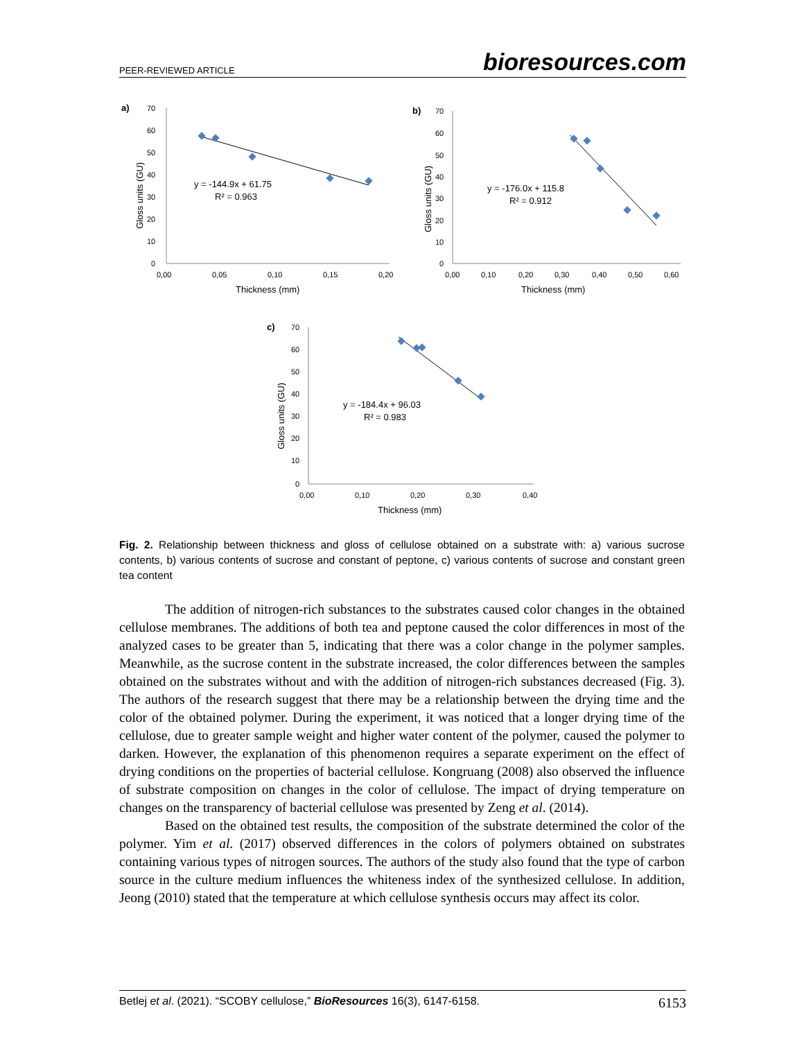PEER-REVIEWED ARTICLE bioresources.com
a)
70
60
50
40
30
20
10
0
0,00
0,05
0,10
0,15
0,20
Thickness (mm)
Gloss units (GU)
y = -144.9x + 61.75
R² = 0.963
b)
70
60
50
40
30
20
10
0
0,00
0,10
0,20
0,30
0,40
0,50
0,60
Thickness (mm)
Gloss units (GU)
y = -176.0x + 115.8
R² = 0.912
c)
70
60
50
40
30
20
10
0
0,00
0,10
0,20
0,30
0,40
Thickness (mm)
Gloss units (GU)
y = -184.4x + 96.03
R² = 0.983
Fig. 2. Relationship between thickness and gloss of cellulose obtained on a substrate with: a) various sucrose contents, b) various contents of sucrose and constant of peptone, c) various contents of sucrose and constant green tea content
The addition of nitrogen-rich substances to the substrates caused color changes in the obtained cellulose membranes. The additions of both tea and peptone caused the color differences in most of the analyzed cases to be greater than 5, indicating that there was a color change in the polymer samples. Meanwhile, as the sucrose content in the substrate increased, the color differences between the samples obtained on the substrates without and with the addition of nitrogen-rich substances decreased (Fig. 3). The authors of the research suggest that there may be a relationship between the drying time and the color of the obtained polymer. During the experiment, it was noticed that a longer drying time of the cellulose, due to greater sample weight and higher water content of the polymer, caused the polymer to darken. However, the explanation of this phenomenon requires a separate experiment on the effect of drying conditions on the properties of bacterial cellulose. Kongruang (2008) also observed the influence of substrate composition on changes in the color of cellulose. The impact of drying temperature on changes on the transparency of bacterial cellulose was presented by Zeng et al. (2014).
Based on the obtained test results, the composition of the substrate determined the color of the polymer. Yim et al. (2017) observed differences in the colors of polymers obtained on substrates containing various types of nitrogen sources. The authors of the study also found that the type of carbon source in the culture medium influences the whiteness index of the synthesized cellulose. In addition, Jeong (2010) stated that the temperature at which cellulose synthesis occurs may affect its color.
Betlej et al. (2021). “SCOBY cellulose,” BioResources 16(3), 6147-6158. 6153